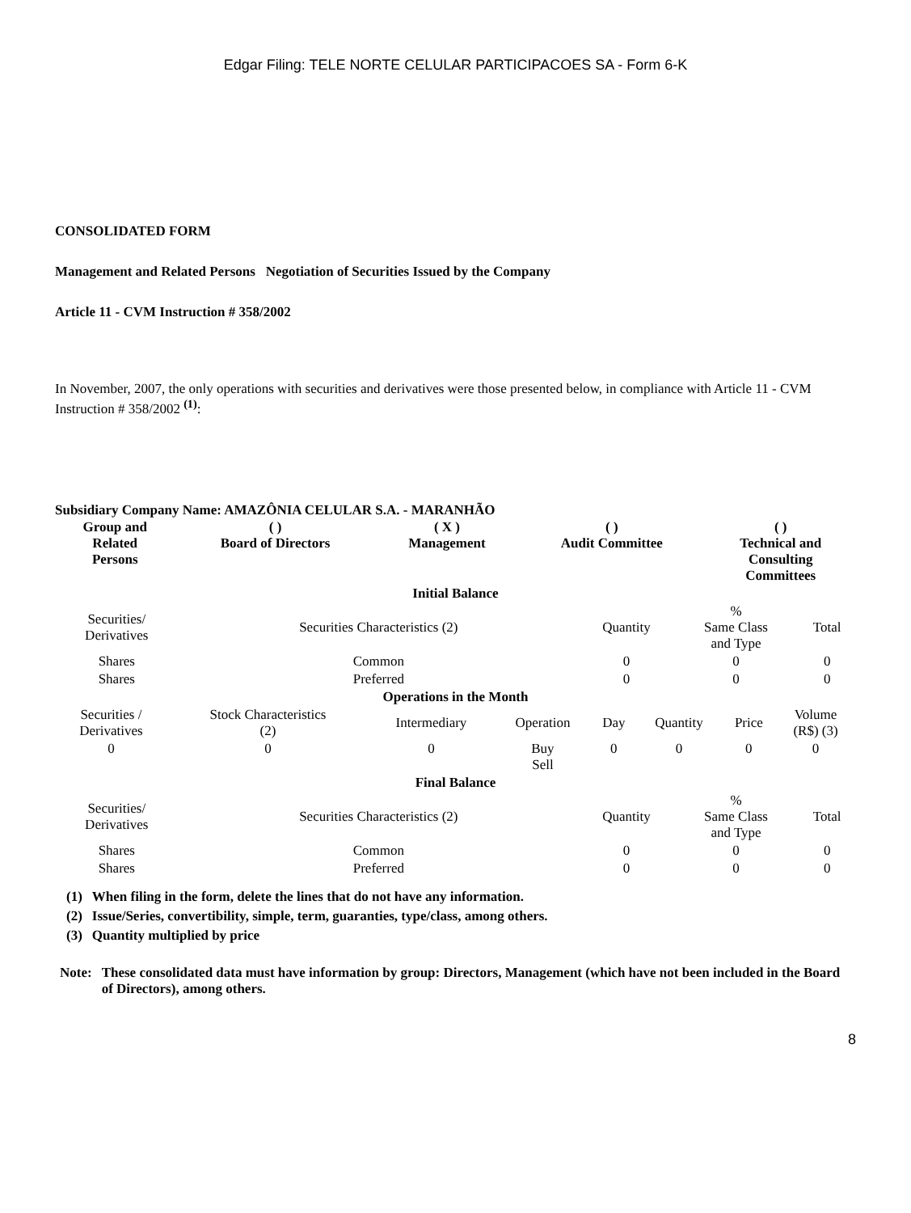Edgar Filing: TELE NORTE CELULAR PARTICIPACOES SA - Form 6-K
CONSOLIDATED FORM
Management and Related Persons Negotiation of Securities Issued by the Company
Article 11 - CVM Instruction # 358/2002
In November, 2007, the only operations with securities and derivatives were those presented below, in compliance with Article 11 - CVM Instruction # 358/2002 <sup>(1)</sup>:
Subsidiary Company Name: AMAZÔNIA CELULAR S.A. - MARANHÃO
| Group and Related Persons | ( ) Board of Directors | ( X ) Management | ( ) Audit Committee | ( ) Technical and Consulting Committees |
| Initial Balance | | | | |
| Securities/ Derivatives | Securities Characteristics (2) | Quantity | % Same Class and Type | Total |
| Shares | Common | 0 | 0 | 0 |
| Shares | Preferred | 0 | 0 | 0 |
| Operations in the Month | | | | | | | |
| Securities / Derivatives | Stock Characteristics (2) | Intermediary | Operation | Day | Quantity | Price | Volume (R$) (3) |
| 0 | 0 | 0 | Buy Sell | 0 | 0 | 0 | 0 |
| Final Balance | | | | |
| Securities/ Derivatives | Securities Characteristics (2) | Quantity | % Same Class and Type | Total |
| Shares | Common | 0 | 0 | 0 |
| Shares | Preferred | 0 | 0 | 0 |
| (1) | When filing in the form, delete the lines that do not have any information. |
| (2) | Issue/Series, convertibility, simple, term, guaranties, type/class, among others. |
| (3) | Quantity multiplied by price |
| Note: | These consolidated data must have information by group: Directors, Management (which have not been included in the Board of Directors), among others. |
8